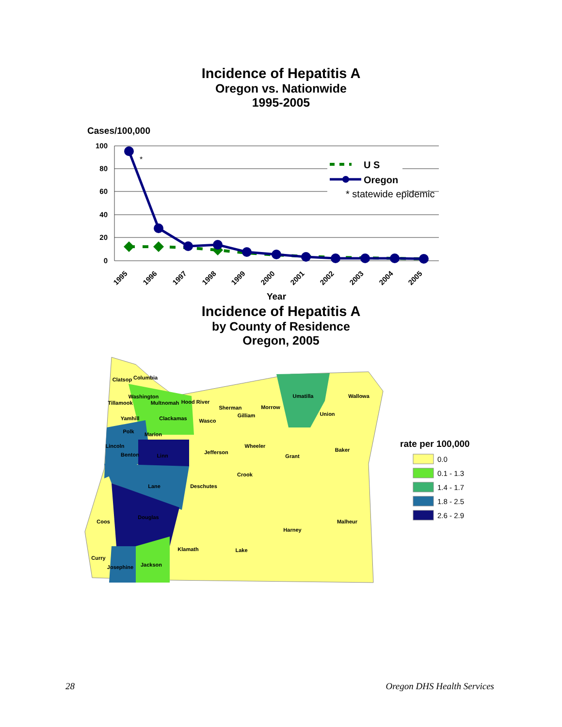Incidence of Hepatitis A
Oregon vs. Nationwide
1995-2005
Cases/100,000
100
80
60
40
20
0
*
U S
Oregon
* statewide epidemic
1995
1996
1997
1998
1999
2000
2001
2002
2003
2004
2005
Year
Incidence of Hepatitis A
by County of Residence
Oregon, 2005
Clatsop
Columbia
Washington
Tillamook
Multnomah
Hood River
Sherman
Morrow
Umatilla
Wallowa
Gilliam
Union
Clackamas
Wasco
Yamhill
Polk
Marion
Baker
Lincoln
Wheeler
Jefferson
Benton
Linn
Grant
Crook
Lane
Deschutes
Coos
Douglas
Malheur
Harney
Klamath
Lake
Curry
Jackson
Josephine
rate per 100,000
0.0
0.1 - 1.3
1.4 - 1.7
1.8 - 2.5
2.6 - 2.9
28 Oregon DHS Health Services